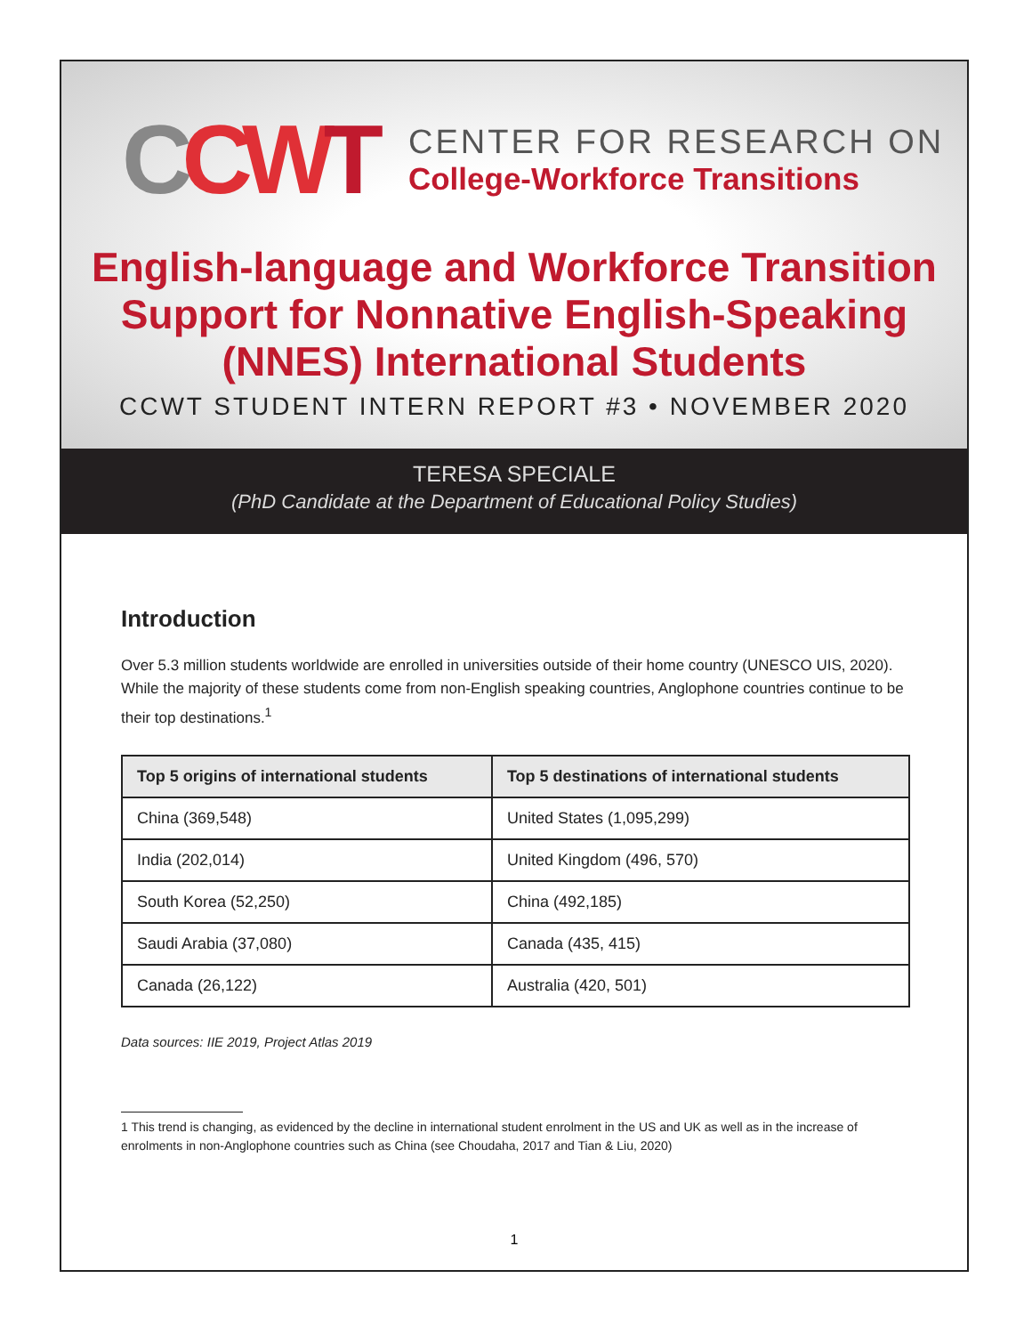CCWT
CENTER FOR RESEARCH ON
College-Workforce Transitions
English-language and Workforce Transition
Support for Nonnative English-Speaking
(NNES) International Students
CCWT STUDENT INTERN REPORT #3 • NOVEMBER 2020
TERESA SPECIALE
(PhD Candidate at the Department of Educational Policy Studies)
Introduction
Over 5.3 million students worldwide are enrolled in universities outside of their home country (UNESCO UIS, 2020). While the majority of these students come from non-English speaking countries, Anglophone countries continue to be their top destinations.<sup>1</sup>
| Top 5 origins of international students | Top 5 destinations of international students |
| --- | --- |
| China (369,548) | United States (1,095,299) |
| India (202,014) | United Kingdom (496, 570) |
| South Korea (52,250) | China (492,185) |
| Saudi Arabia (37,080) | Canada (435, 415) |
| Canada (26,122) | Australia (420, 501) |
Data sources: IIE 2019, Project Atlas 2019
1 This trend is changing, as evidenced by the decline in international student enrolment in the US and UK as well as in the increase of enrolments in non-Anglophone countries such as China (see Choudaha, 2017 and Tian & Liu, 2020)
1